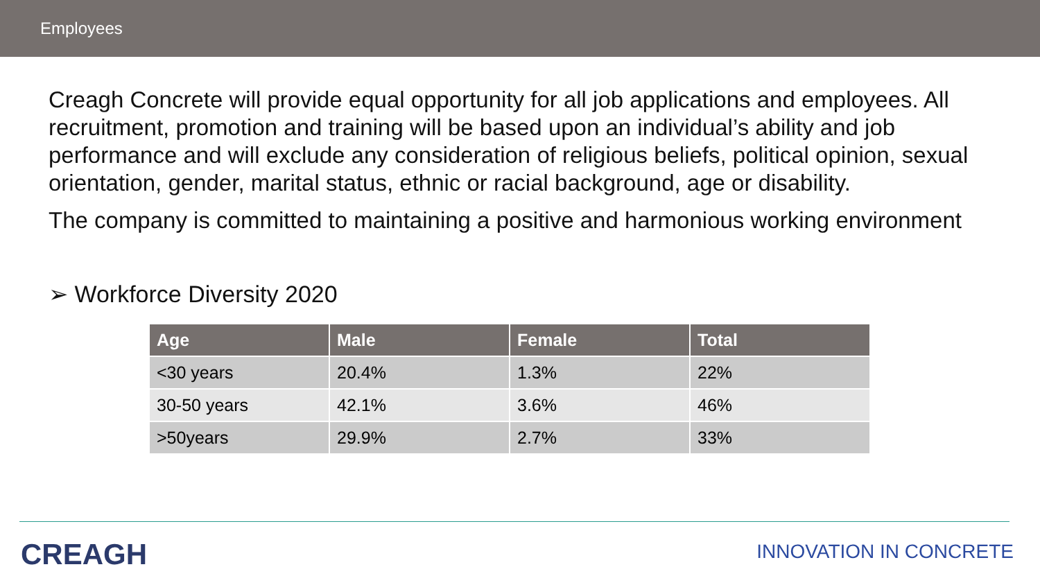Employees
Creagh Concrete will provide equal opportunity for all job applications and employees. All recruitment, promotion and training will be based upon an individual’s ability and job performance and will exclude any consideration of religious beliefs, political opinion, sexual orientation, gender, marital status, ethnic or racial background, age or disability.
The company is committed to maintaining a positive and harmonious working environment
➢ Workforce Diversity 2020
| Age | Male | Female | Total |
| --- | --- | --- | --- |
| <30 years | 20.4% | 1.3% | 22% |
| 30-50 years | 42.1% | 3.6% | 46% |
| >50years | 29.9% | 2.7% | 33% |
CREAGH INNOVATION IN CONCRETE